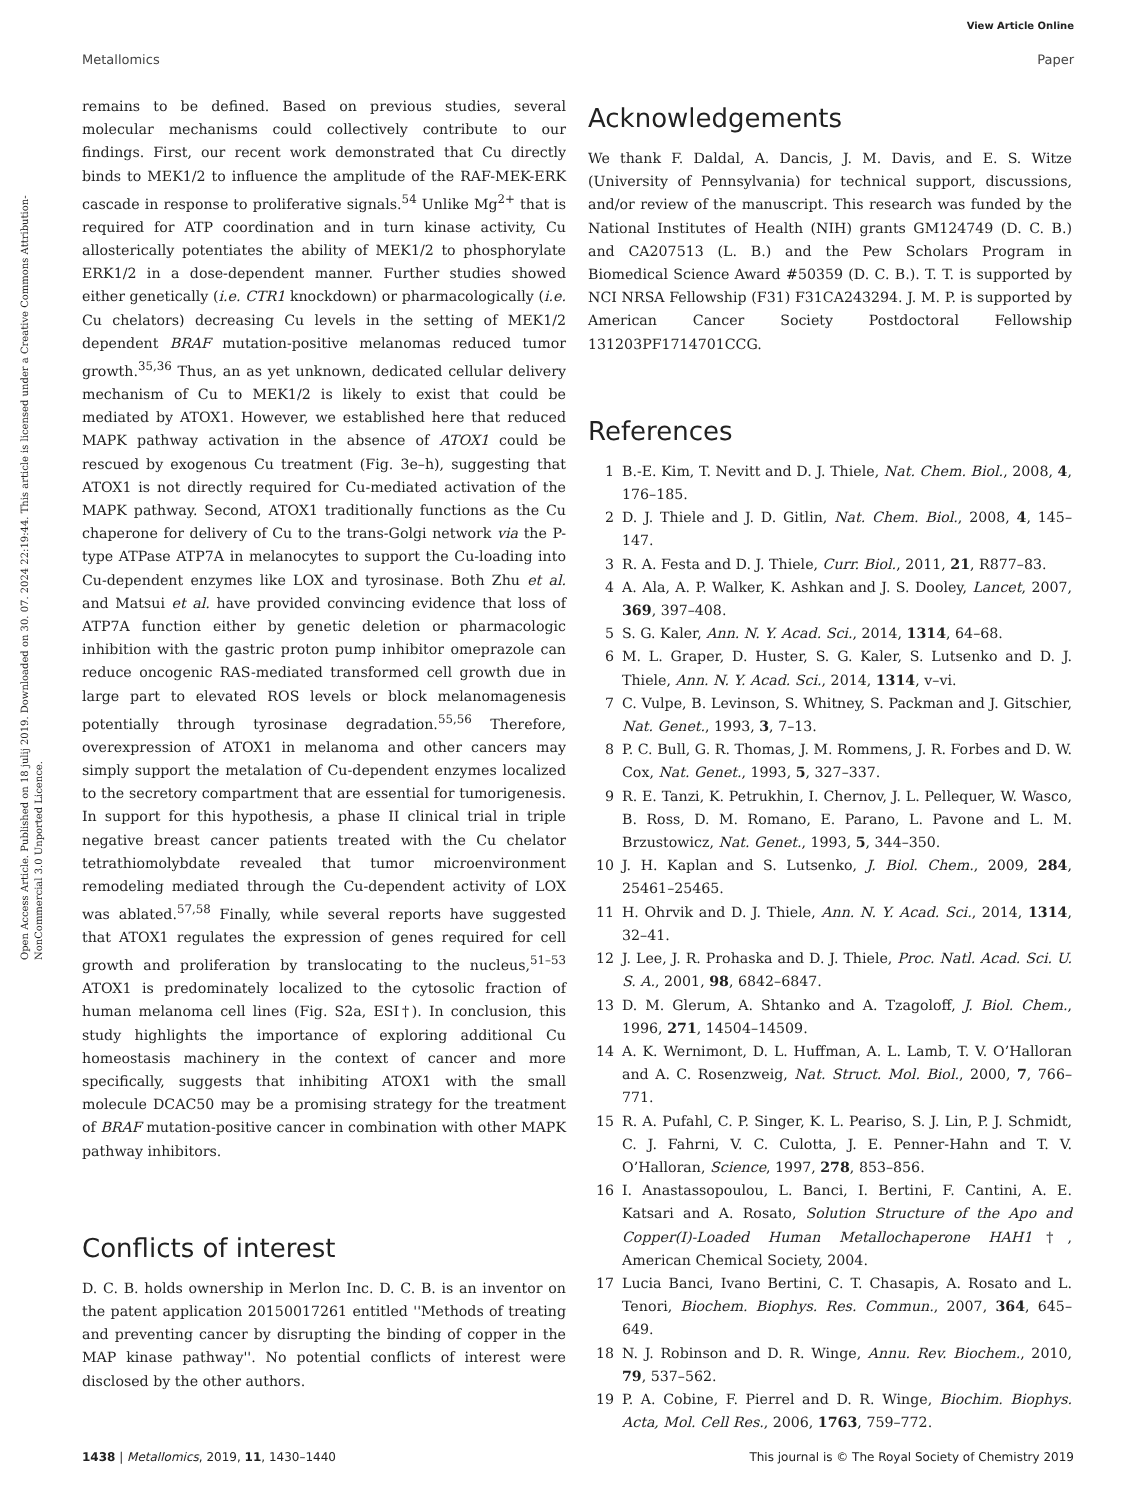View Article Online
Metallomics Paper
Open Access Article. Published on 18 julij 2019. Downloaded on 30. 07. 2024 22:19:44. This article is licensed under a Creative Commons Attribution-NonCommercial 3.0 Unported Licence.
remains to be defined. Based on previous studies, several molecular mechanisms could collectively contribute to our findings. First, our recent work demonstrated that Cu directly binds to MEK1/2 to influence the amplitude of the RAF-MEK-ERK cascade in response to proliferative signals.<sup>54</sup> Unlike Mg<sup>2+</sup> that is required for ATP coordination and in turn kinase activity, Cu allosterically potentiates the ability of MEK1/2 to phosphorylate ERK1/2 in a dose-dependent manner. Further studies showed either genetically (i.e. CTR1 knockdown) or pharmacologically (i.e. Cu chelators) decreasing Cu levels in the setting of MEK1/2 dependent BRAF mutation-positive melanomas reduced tumor growth.<sup>35,36</sup> Thus, an as yet unknown, dedicated cellular delivery mechanism of Cu to MEK1/2 is likely to exist that could be mediated by ATOX1. However, we established here that reduced MAPK pathway activation in the absence of ATOX1 could be rescued by exogenous Cu treatment (Fig. 3e–h), suggesting that ATOX1 is not directly required for Cu-mediated activation of the MAPK pathway. Second, ATOX1 traditionally functions as the Cu chaperone for delivery of Cu to the trans-Golgi network via the P-type ATPase ATP7A in melanocytes to support the Cu-loading into Cu-dependent enzymes like LOX and tyrosinase. Both Zhu et al. and Matsui et al. have provided convincing evidence that loss of ATP7A function either by genetic deletion or pharmacologic inhibition with the gastric proton pump inhibitor omeprazole can reduce oncogenic RAS-mediated transformed cell growth due in large part to elevated ROS levels or block melanomagenesis potentially through tyrosinase degradation.<sup>55,56</sup> Therefore, overexpression of ATOX1 in melanoma and other cancers may simply support the metalation of Cu-dependent enzymes localized to the secretory compartment that are essential for tumorigenesis. In support for this hypothesis, a phase II clinical trial in triple negative breast cancer patients treated with the Cu chelator tetrathiomolybdate revealed that tumor microenvironment remodeling mediated through the Cu-dependent activity of LOX was ablated.<sup>57,58</sup> Finally, while several reports have suggested that ATOX1 regulates the expression of genes required for cell growth and proliferation by translocating to the nucleus,<sup>51–53</sup> ATOX1 is predominately localized to the cytosolic fraction of human melanoma cell lines (Fig. S2a, ESI†). In conclusion, this study highlights the importance of exploring additional Cu homeostasis machinery in the context of cancer and more specifically, suggests that inhibiting ATOX1 with the small molecule DCAC50 may be a promising strategy for the treatment of BRAF mutation-positive cancer in combination with other MAPK pathway inhibitors.
Conflicts of interest
D. C. B. holds ownership in Merlon Inc. D. C. B. is an inventor on the patent application 20150017261 entitled ''Methods of treating and preventing cancer by disrupting the binding of copper in the MAP kinase pathway''. No potential conflicts of interest were disclosed by the other authors.
Acknowledgements
We thank F. Daldal, A. Dancis, J. M. Davis, and E. S. Witze (University of Pennsylvania) for technical support, discussions, and/or review of the manuscript. This research was funded by the National Institutes of Health (NIH) grants GM124749 (D. C. B.) and CA207513 (L. B.) and the Pew Scholars Program in Biomedical Science Award #50359 (D. C. B.). T. T. is supported by NCI NRSA Fellowship (F31) F31CA243294. J. M. P. is supported by American Cancer Society Postdoctoral Fellowship 131203PF1714701CCG.
References
1 B.-E. Kim, T. Nevitt and D. J. Thiele, Nat. Chem. Biol., 2008, 4, 176–185.
2 D. J. Thiele and J. D. Gitlin, Nat. Chem. Biol., 2008, 4, 145–147.
3 R. A. Festa and D. J. Thiele, Curr. Biol., 2011, 21, R877–83.
4 A. Ala, A. P. Walker, K. Ashkan and J. S. Dooley, Lancet, 2007, 369, 397–408.
5 S. G. Kaler, Ann. N. Y. Acad. Sci., 2014, 1314, 64–68.
6 M. L. Graper, D. Huster, S. G. Kaler, S. Lutsenko and D. J. Thiele, Ann. N. Y. Acad. Sci., 2014, 1314, v–vi.
7 C. Vulpe, B. Levinson, S. Whitney, S. Packman and J. Gitschier, Nat. Genet., 1993, 3, 7–13.
8 P. C. Bull, G. R. Thomas, J. M. Rommens, J. R. Forbes and D. W. Cox, Nat. Genet., 1993, 5, 327–337.
9 R. E. Tanzi, K. Petrukhin, I. Chernov, J. L. Pellequer, W. Wasco, B. Ross, D. M. Romano, E. Parano, L. Pavone and L. M. Brzustowicz, Nat. Genet., 1993, 5, 344–350.
10 J. H. Kaplan and S. Lutsenko, J. Biol. Chem., 2009, 284, 25461–25465.
11 H. Ohrvik and D. J. Thiele, Ann. N. Y. Acad. Sci., 2014, 1314, 32–41.
12 J. Lee, J. R. Prohaska and D. J. Thiele, Proc. Natl. Acad. Sci. U. S. A., 2001, 98, 6842–6847.
13 D. M. Glerum, A. Shtanko and A. Tzagoloff, J. Biol. Chem., 1996, 271, 14504–14509.
14 A. K. Wernimont, D. L. Huffman, A. L. Lamb, T. V. O’Halloran and A. C. Rosenzweig, Nat. Struct. Mol. Biol., 2000, 7, 766–771.
15 R. A. Pufahl, C. P. Singer, K. L. Peariso, S. J. Lin, P. J. Schmidt, C. J. Fahrni, V. C. Culotta, J. E. Penner-Hahn and T. V. O’Halloran, Science, 1997, 278, 853–856.
16 I. Anastassopoulou, L. Banci, I. Bertini, F. Cantini, A. E. Katsari and A. Rosato, Solution Structure of the Apo and Copper(I)-Loaded Human Metallochaperone HAH1†, American Chemical Society, 2004.
17 Lucia Banci, Ivano Bertini, C. T. Chasapis, A. Rosato and L. Tenori, Biochem. Biophys. Res. Commun., 2007, 364, 645–649.
18 N. J. Robinson and D. R. Winge, Annu. Rev. Biochem., 2010, 79, 537–562.
19 P. A. Cobine, F. Pierrel and D. R. Winge, Biochim. Biophys. Acta, Mol. Cell Res., 2006, 1763, 759–772.
1438 | Metallomics, 2019, 11, 1430–1440 This journal is © The Royal Society of Chemistry 2019